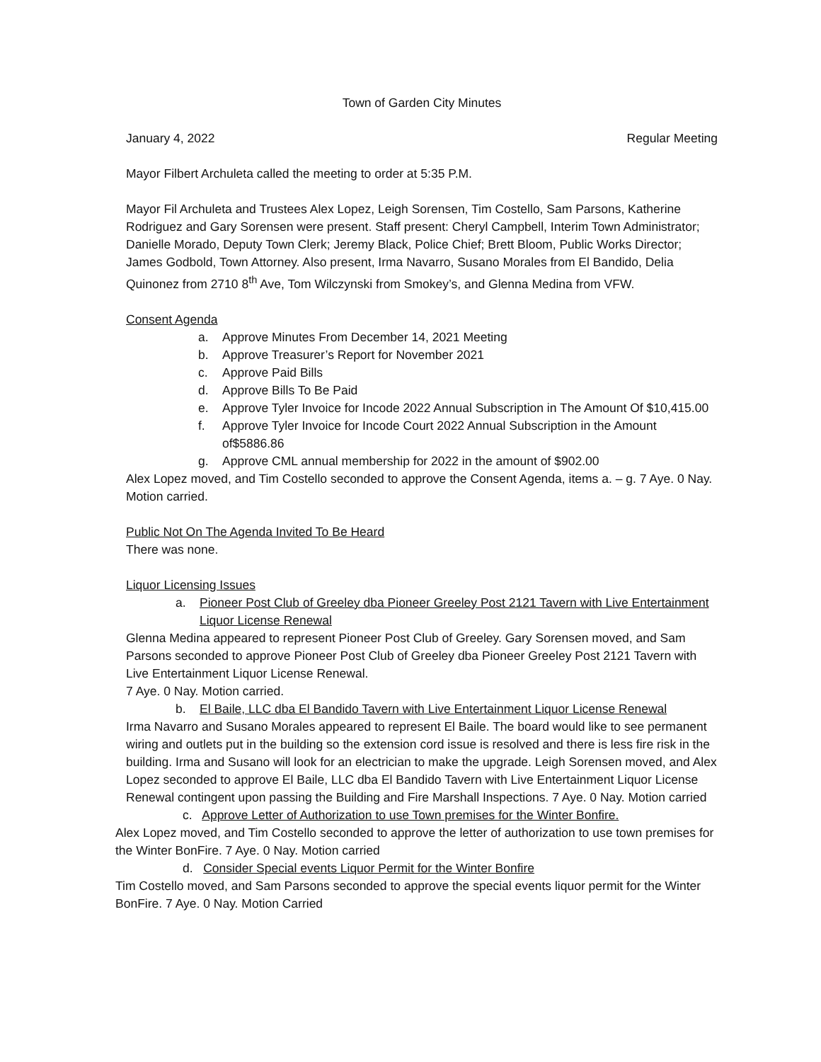Town of Garden City Minutes
January 4, 2022 Regular Meeting
Mayor Filbert Archuleta called the meeting to order at 5:35 P.M.
Mayor Fil Archuleta and Trustees Alex Lopez, Leigh Sorensen, Tim Costello, Sam Parsons, Katherine Rodriguez and Gary Sorensen were present. Staff present: Cheryl Campbell, Interim Town Administrator; Danielle Morado, Deputy Town Clerk; Jeremy Black, Police Chief; Brett Bloom, Public Works Director; James Godbold, Town Attorney. Also present, Irma Navarro, Susano Morales from El Bandido, Delia Quinonez from 2710 8<sup>th</sup> Ave, Tom Wilczynski from Smokey’s, and Glenna Medina from VFW.
Consent Agenda
a. Approve Minutes From December 14, 2021 Meeting
b. Approve Treasurer’s Report for November 2021
c. Approve Paid Bills
d. Approve Bills To Be Paid
e. Approve Tyler Invoice for Incode 2022 Annual Subscription in The Amount Of $10,415.00
f. Approve Tyler Invoice for Incode Court 2022 Annual Subscription in the Amount of$5886.86
g. Approve CML annual membership for 2022 in the amount of $902.00
Alex Lopez moved, and Tim Costello seconded to approve the Consent Agenda, items a. – g. 7 Aye. 0 Nay. Motion carried.
Public Not On The Agenda Invited To Be Heard
There was none.
Liquor Licensing Issues
a. Pioneer Post Club of Greeley dba Pioneer Greeley Post 2121 Tavern with Live Entertainment Liquor License Renewal
Glenna Medina appeared to represent Pioneer Post Club of Greeley. Gary Sorensen moved, and Sam Parsons seconded to approve Pioneer Post Club of Greeley dba Pioneer Greeley Post 2121 Tavern with Live Entertainment Liquor License Renewal.
7 Aye. 0 Nay. Motion carried.
b. El Baile, LLC dba El Bandido Tavern with Live Entertainment Liquor License Renewal
Irma Navarro and Susano Morales appeared to represent El Baile. The board would like to see permanent wiring and outlets put in the building so the extension cord issue is resolved and there is less fire risk in the building. Irma and Susano will look for an electrician to make the upgrade. Leigh Sorensen moved, and Alex Lopez seconded to approve El Baile, LLC dba El Bandido Tavern with Live Entertainment Liquor License Renewal contingent upon passing the Building and Fire Marshall Inspections. 7 Aye. 0 Nay. Motion carried
c. Approve Letter of Authorization to use Town premises for the Winter Bonfire.
Alex Lopez moved, and Tim Costello seconded to approve the letter of authorization to use town premises for the Winter BonFire. 7 Aye. 0 Nay. Motion carried
d. Consider Special events Liquor Permit for the Winter Bonfire
Tim Costello moved, and Sam Parsons seconded to approve the special events liquor permit for the Winter BonFire. 7 Aye. 0 Nay. Motion Carried